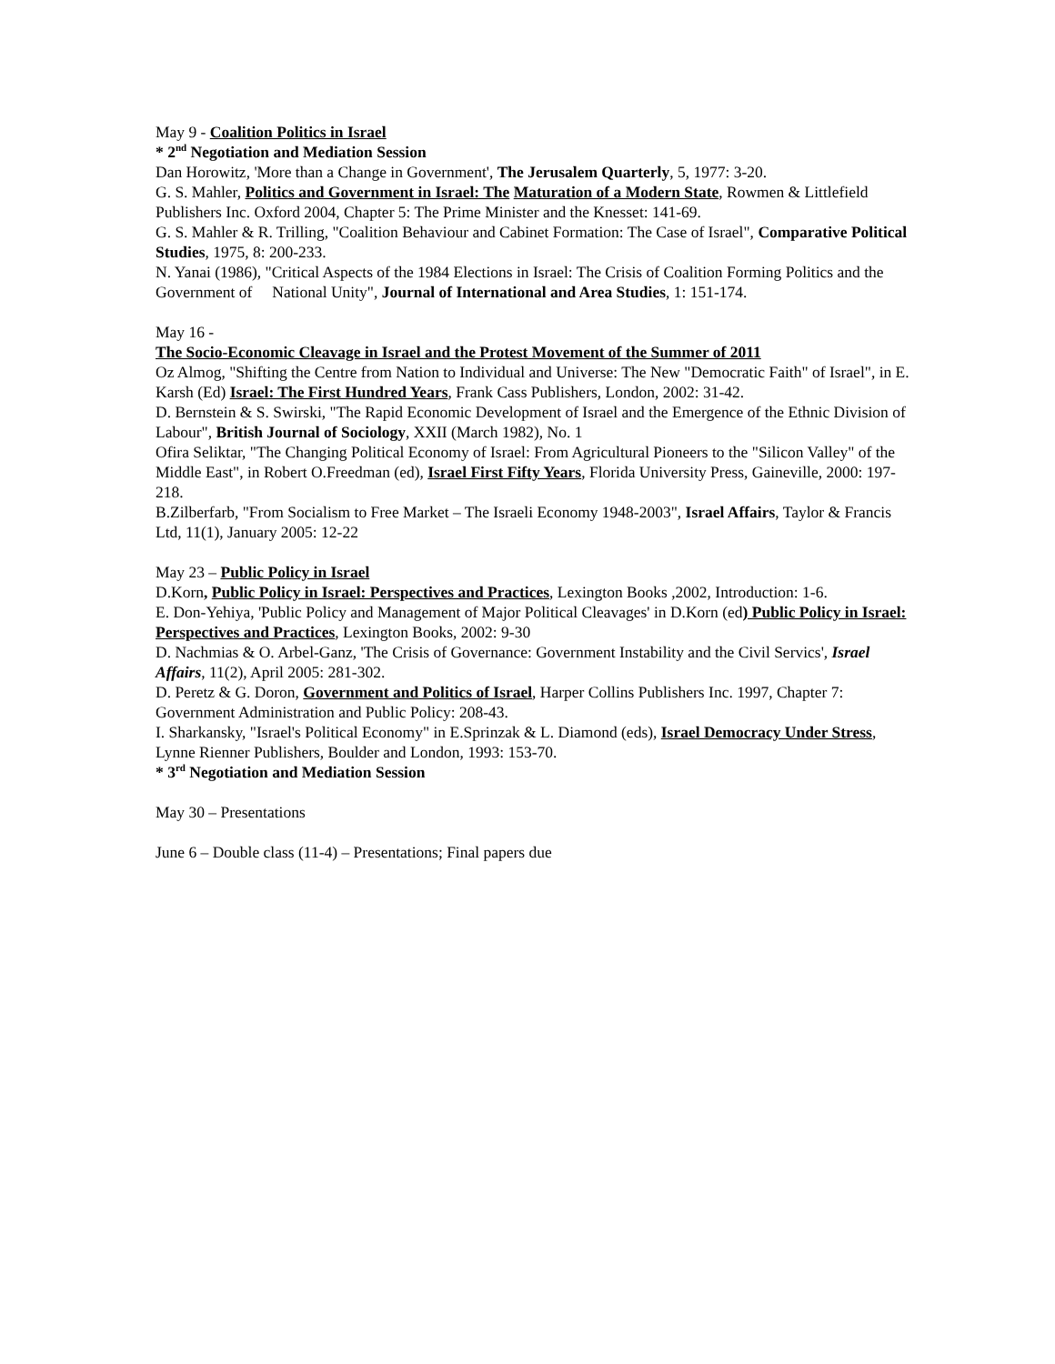May 9 - Coalition Politics in Israel
* 2<sup>nd</sup> Negotiation and Mediation Session
Dan Horowitz, 'More than a Change in Government', The Jerusalem Quarterly, 5, 1977: 3-20.
G. S. Mahler, Politics and Government in Israel: The Maturation of a Modern State, Rowmen & Littlefield Publishers Inc. Oxford 2004, Chapter 5: The Prime Minister and the Knesset: 141-69.
G. S. Mahler & R. Trilling, "Coalition Behaviour and Cabinet Formation: The Case of Israel", Comparative Political Studies, 1975, 8: 200-233.
N. Yanai (1986), "Critical Aspects of the 1984 Elections in Israel: The Crisis of Coalition Forming Politics and the Government of National Unity", Journal of International and Area Studies, 1: 151-174.
May 16 -
The Socio-Economic Cleavage in Israel and the Protest Movement of the Summer of 2011
Oz Almog, "Shifting the Centre from Nation to Individual and Universe: The New "Democratic Faith" of Israel", in E. Karsh (Ed) Israel: The First Hundred Years, Frank Cass Publishers, London, 2002: 31-42.
D. Bernstein & S. Swirski, "The Rapid Economic Development of Israel and the Emergence of the Ethnic Division of Labour", British Journal of Sociology, XXII (March 1982), No. 1
Ofira Seliktar, "The Changing Political Economy of Israel: From Agricultural Pioneers to the "Silicon Valley" of the Middle East", in Robert O.Freedman (ed), Israel First Fifty Years, Florida University Press, Gaineville, 2000: 197-218.
B.Zilberfarb, "From Socialism to Free Market – The Israeli Economy 1948-2003", Israel Affairs, Taylor & Francis Ltd, 11(1), January 2005: 12-22
May 23 – Public Policy in Israel
D.Korn, Public Policy in Israel: Perspectives and Practices, Lexington Books ,2002, Introduction: 1-6.
E. Don-Yehiya, 'Public Policy and Management of Major Political Cleavages' in D.Korn (ed) Public Policy in Israel: Perspectives and Practices, Lexington Books, 2002: 9-30
D. Nachmias & O. Arbel-Ganz, 'The Crisis of Governance: Government Instability and the Civil Servics', Israel Affairs, 11(2), April 2005: 281-302.
D. Peretz & G. Doron, Government and Politics of Israel, Harper Collins Publishers Inc. 1997, Chapter 7: Government Administration and Public Policy: 208-43.
I. Sharkansky, "Israel's Political Economy" in E.Sprinzak & L. Diamond (eds), Israel Democracy Under Stress, Lynne Rienner Publishers, Boulder and London, 1993: 153-70.
* 3<sup>rd</sup> Negotiation and Mediation Session
May 30 – Presentations
June 6 – Double class (11-4) – Presentations; Final papers due